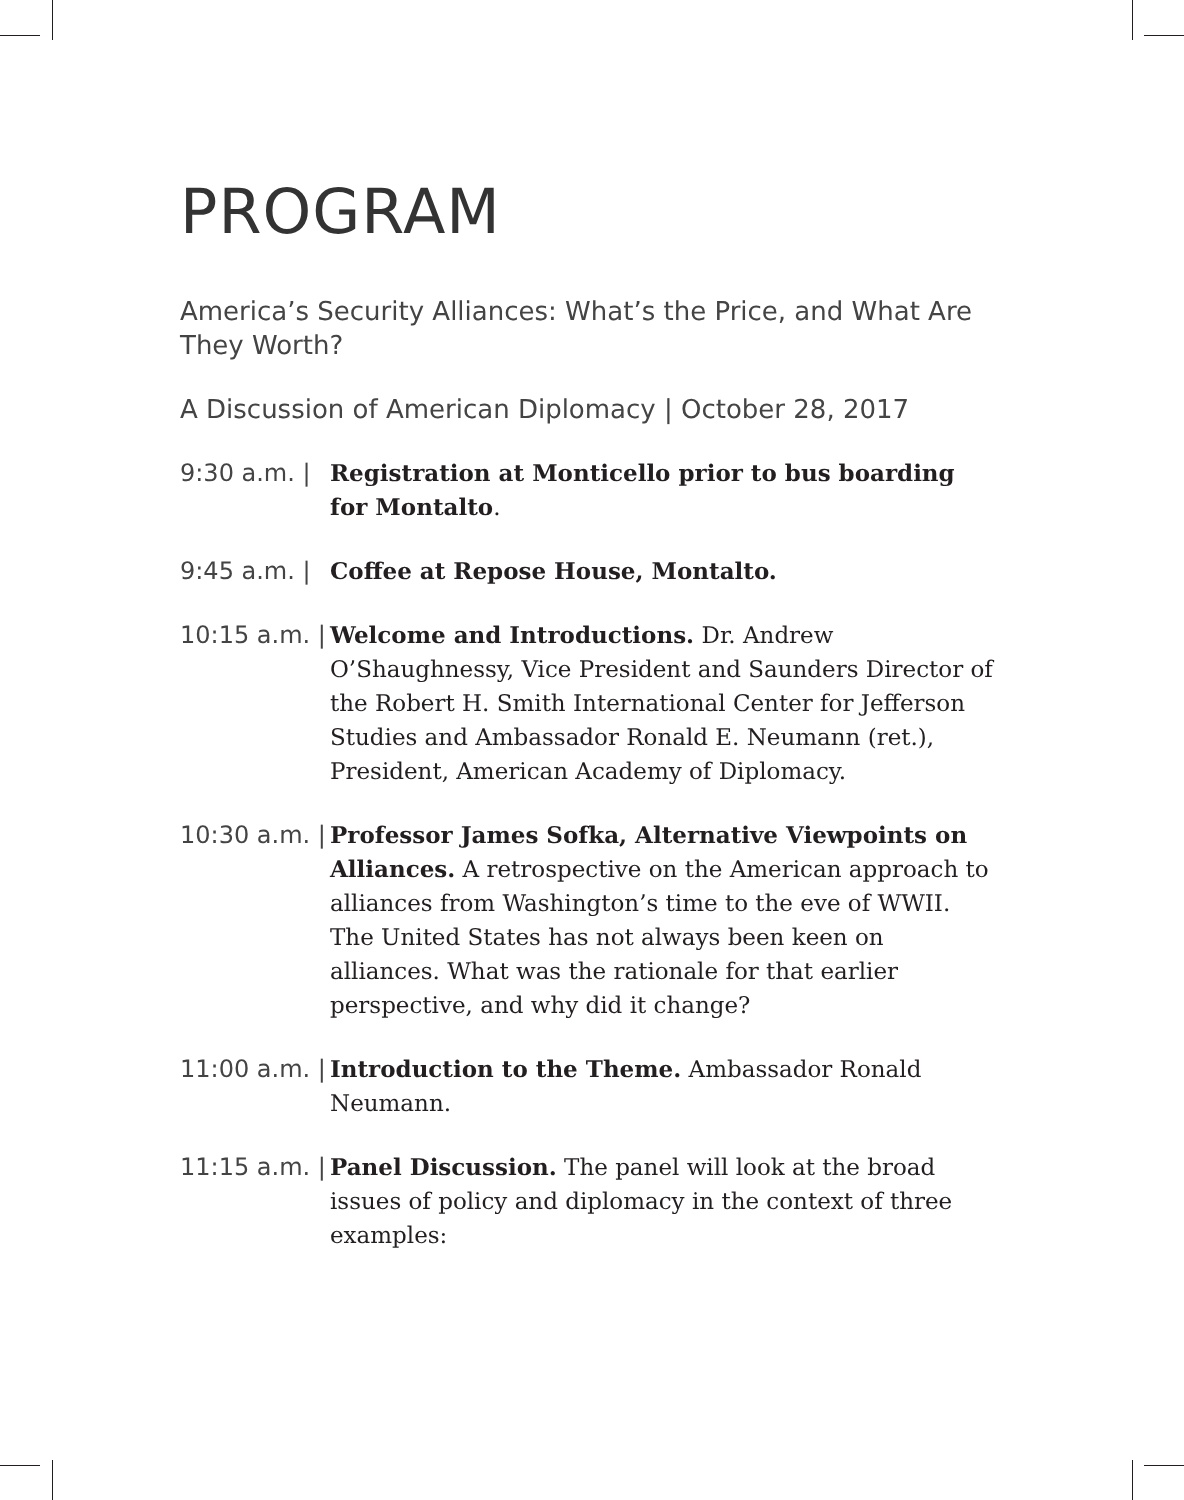PROGRAM
America’s Security Alliances: What’s the Price, and What Are They Worth?
A Discussion of American Diplomacy | October 28, 2017
9:30 a.m. | Registration at Monticello prior to bus boarding for Montalto.
9:45 a.m. | Coffee at Repose House, Montalto.
10:15 a.m. | Welcome and Introductions. Dr. Andrew O’Shaughnessy, Vice President and Saunders Director of the Robert H. Smith International Center for Jefferson Studies and Ambassador Ronald E. Neumann (ret.), President, American Academy of Diplomacy.
10:30 a.m. | Professor James Sofka, Alternative Viewpoints on Alliances. A retrospective on the American approach to alliances from Washington’s time to the eve of WWII. The United States has not always been keen on alliances. What was the rationale for that earlier perspective, and why did it change?
11:00 a.m. | Introduction to the Theme. Ambassador Ronald Neumann.
11:15 a.m. | Panel Discussion. The panel will look at the broad issues of policy and diplomacy in the context of three examples: